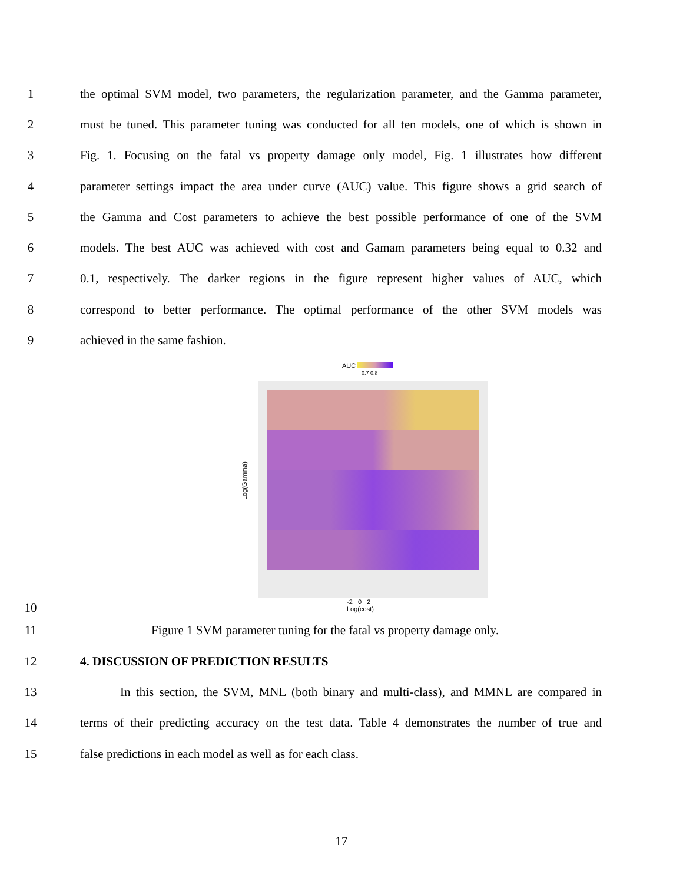1 the optimal SVM model, two parameters, the regularization parameter, and the Gamma parameter,
2 must be tuned. This parameter tuning was conducted for all ten models, one of which is shown in
3 Fig. 1. Focusing on the fatal vs property damage only model, Fig. 1 illustrates how different
4 parameter settings impact the area under curve (AUC) value. This figure shows a grid search of
5 the Gamma and Cost parameters to achieve the best possible performance of one of the SVM
6 models. The best AUC was achieved with cost and Gamam parameters being equal to 0.32 and
7 0.1, respectively. The darker regions in the figure represent higher values of AUC, which
8 correspond to better performance. The optimal performance of the other SVM models was
9 achieved in the same fashion.
10
AUC
0.7 0.8
Log(Gamma)
-2 0 2
Log(cost)
11 Figure 1 SVM parameter tuning for the fatal vs property damage only.
12 4. DISCUSSION OF PREDICTION RESULTS
13 In this section, the SVM, MNL (both binary and multi-class), and MMNL are compared in
14 terms of their predicting accuracy on the test data. Table 4 demonstrates the number of true and
15 false predictions in each model as well as for each class.
17